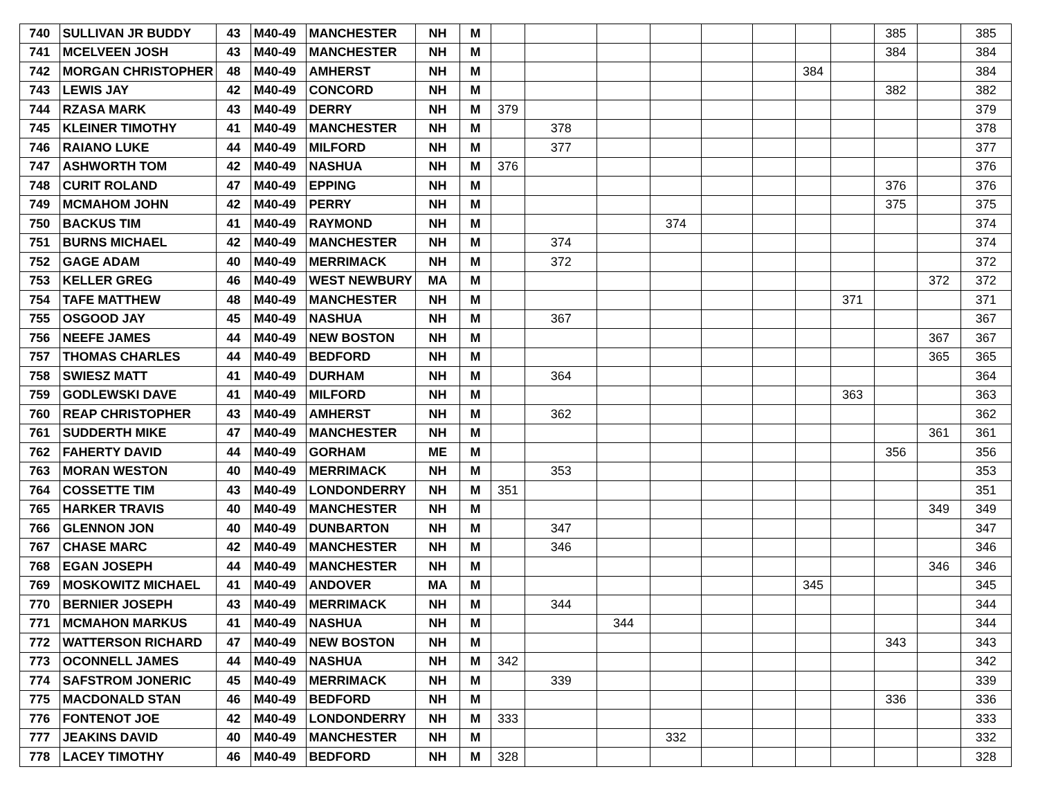| 740 | SULLIVAN JR BUDDY | 43 | M40-49 | MANCHESTER | NH | M | | | | | | | | | 385 | | 385 |
| 741 | MCELVEEN JOSH | 43 | M40-49 | MANCHESTER | NH | M | | | | | | | | | 384 | | 384 |
| 742 | MORGAN CHRISTOPHER | 48 | M40-49 | AMHERST | NH | M | | | | | | | 384 | | | | 384 |
| 743 | LEWIS JAY | 42 | M40-49 | CONCORD | NH | M | | | | | | | | | 382 | | 382 |
| 744 | RZASA MARK | 43 | M40-49 | DERRY | NH | M | 379 | | | | | | | | | | 379 |
| 745 | KLEINER TIMOTHY | 41 | M40-49 | MANCHESTER | NH | M | | 378 | | | | | | | | | 378 |
| 746 | RAIANO LUKE | 44 | M40-49 | MILFORD | NH | M | | 377 | | | | | | | | | 377 |
| 747 | ASHWORTH TOM | 42 | M40-49 | NASHUA | NH | M | 376 | | | | | | | | | | 376 |
| 748 | CURIT ROLAND | 47 | M40-49 | EPPING | NH | M | | | | | | | | | 376 | | 376 |
| 749 | MCMAHOM JOHN | 42 | M40-49 | PERRY | NH | M | | | | | | | | | 375 | | 375 |
| 750 | BACKUS TIM | 41 | M40-49 | RAYMOND | NH | M | | | | 374 | | | | | | | 374 |
| 751 | BURNS MICHAEL | 42 | M40-49 | MANCHESTER | NH | M | | 374 | | | | | | | | | 374 |
| 752 | GAGE ADAM | 40 | M40-49 | MERRIMACK | NH | M | | 372 | | | | | | | | | 372 |
| 753 | KELLER GREG | 46 | M40-49 | WEST NEWBURY | MA | M | | | | | | | | | | 372 | 372 |
| 754 | TAFE MATTHEW | 48 | M40-49 | MANCHESTER | NH | M | | | | | | | | 371 | | | 371 |
| 755 | OSGOOD JAY | 45 | M40-49 | NASHUA | NH | M | | 367 | | | | | | | | | 367 |
| 756 | NEEFE JAMES | 44 | M40-49 | NEW BOSTON | NH | M | | | | | | | | | | 367 | 367 |
| 757 | THOMAS CHARLES | 44 | M40-49 | BEDFORD | NH | M | | | | | | | | | | 365 | 365 |
| 758 | SWIESZ MATT | 41 | M40-49 | DURHAM | NH | M | | 364 | | | | | | | | | 364 |
| 759 | GODLEWSKI DAVE | 41 | M40-49 | MILFORD | NH | M | | | | | | | | 363 | | | 363 |
| 760 | REAP CHRISTOPHER | 43 | M40-49 | AMHERST | NH | M | | 362 | | | | | | | | | 362 |
| 761 | SUDDERTH MIKE | 47 | M40-49 | MANCHESTER | NH | M | | | | | | | | | | 361 | 361 |
| 762 | FAHERTY DAVID | 44 | M40-49 | GORHAM | ME | M | | | | | | | | | 356 | | 356 |
| 763 | MORAN WESTON | 40 | M40-49 | MERRIMACK | NH | M | | 353 | | | | | | | | | 353 |
| 764 | COSSETTE TIM | 43 | M40-49 | LONDONDERRY | NH | M | 351 | | | | | | | | | | 351 |
| 765 | HARKER TRAVIS | 40 | M40-49 | MANCHESTER | NH | M | | | | | | | | | | 349 | 349 |
| 766 | GLENNON JON | 40 | M40-49 | DUNBARTON | NH | M | | 347 | | | | | | | | | 347 |
| 767 | CHASE MARC | 42 | M40-49 | MANCHESTER | NH | M | | 346 | | | | | | | | | 346 |
| 768 | EGAN JOSEPH | 44 | M40-49 | MANCHESTER | NH | M | | | | | | | | | | 346 | 346 |
| 769 | MOSKOWITZ MICHAEL | 41 | M40-49 | ANDOVER | MA | M | | | | | | | 345 | | | | 345 |
| 770 | BERNIER JOSEPH | 43 | M40-49 | MERRIMACK | NH | M | | 344 | | | | | | | | | 344 |
| 771 | MCMAHON MARKUS | 41 | M40-49 | NASHUA | NH | M | | | 344 | | | | | | | | 344 |
| 772 | WATTERSON RICHARD | 47 | M40-49 | NEW BOSTON | NH | M | | | | | | | | | 343 | | 343 |
| 773 | OCONNELL JAMES | 44 | M40-49 | NASHUA | NH | M | 342 | | | | | | | | | | 342 |
| 774 | SAFSTROM JONERIC | 45 | M40-49 | MERRIMACK | NH | M | | 339 | | | | | | | | | 339 |
| 775 | MACDONALD STAN | 46 | M40-49 | BEDFORD | NH | M | | | | | | | | | 336 | | 336 |
| 776 | FONTENOT JOE | 42 | M40-49 | LONDONDERRY | NH | M | 333 | | | | | | | | | | 333 |
| 777 | JEAKINS DAVID | 40 | M40-49 | MANCHESTER | NH | M | | | | 332 | | | | | | | 332 |
| 778 | LACEY TIMOTHY | 46 | M40-49 | BEDFORD | NH | M | 328 | | | | | | | | | | 328 |